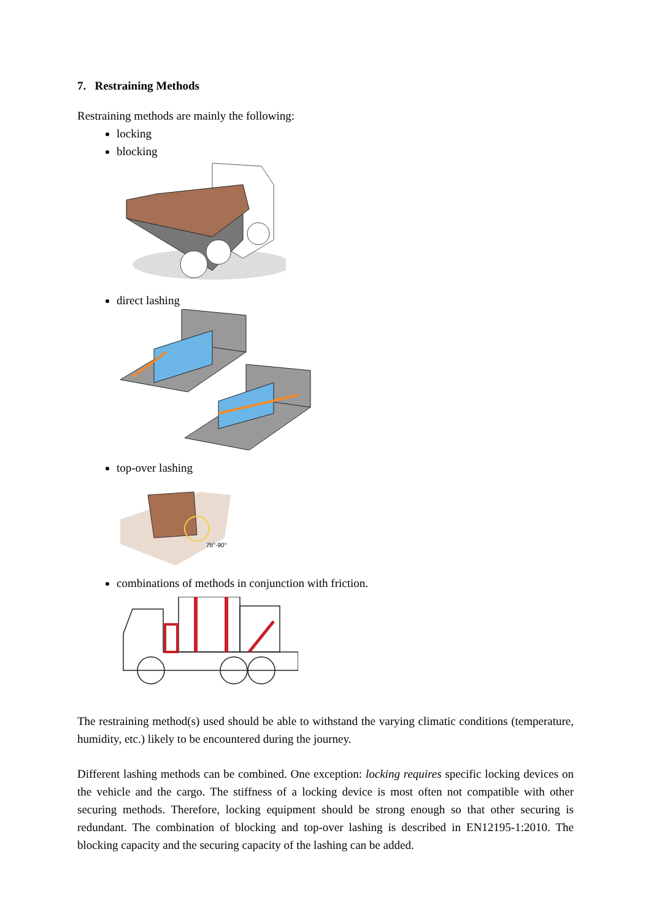7. Restraining Methods
Restraining methods are mainly the following:
locking
blocking
direct lashing
top-over lashing
75°-90°
combinations of methods in conjunction with friction.
The restraining method(s) used should be able to withstand the varying climatic conditions (temperature, humidity, etc.) likely to be encountered during the journey.
Different lashing methods can be combined. One exception: locking requires specific locking devices on the vehicle and the cargo. The stiffness of a locking device is most often not compatible with other securing methods. Therefore, locking equipment should be strong enough so that other securing is redundant. The combination of blocking and top-over lashing is described in EN12195-1:2010. The blocking capacity and the securing capacity of the lashing can be added.